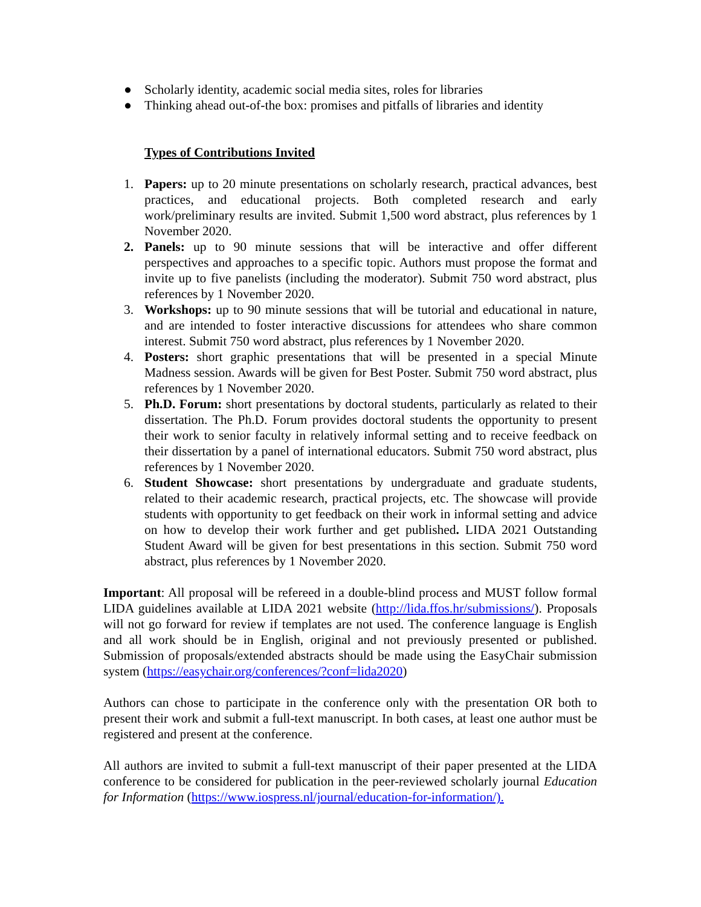● Scholarly identity, academic social media sites, roles for libraries
● Thinking ahead out-of-the box: promises and pitfalls of libraries and identity
Types of Contributions Invited
1. Papers: up to 20 minute presentations on scholarly research, practical advances, best practices, and educational projects. Both completed research and early work/preliminary results are invited. Submit 1,500 word abstract, plus references by 1 November 2020.
2. Panels: up to 90 minute sessions that will be interactive and offer different perspectives and approaches to a specific topic. Authors must propose the format and invite up to five panelists (including the moderator). Submit 750 word abstract, plus references by 1 November 2020.
3. Workshops: up to 90 minute sessions that will be tutorial and educational in nature, and are intended to foster interactive discussions for attendees who share common interest. Submit 750 word abstract, plus references by 1 November 2020.
4. Posters: short graphic presentations that will be presented in a special Minute Madness session. Awards will be given for Best Poster. Submit 750 word abstract, plus references by 1 November 2020.
5. Ph.D. Forum: short presentations by doctoral students, particularly as related to their dissertation. The Ph.D. Forum provides doctoral students the opportunity to present their work to senior faculty in relatively informal setting and to receive feedback on their dissertation by a panel of international educators. Submit 750 word abstract, plus references by 1 November 2020.
6. Student Showcase: short presentations by undergraduate and graduate students, related to their academic research, practical projects, etc. The showcase will provide students with opportunity to get feedback on their work in informal setting and advice on how to develop their work further and get published. LIDA 2021 Outstanding Student Award will be given for best presentations in this section. Submit 750 word abstract, plus references by 1 November 2020.
Important: All proposal will be refereed in a double-blind process and MUST follow formal LIDA guidelines available at LIDA 2021 website (http://lida.ffos.hr/submissions/). Proposals will not go forward for review if templates are not used. The conference language is English and all work should be in English, original and not previously presented or published. Submission of proposals/extended abstracts should be made using the EasyChair submission system (https://easychair.org/conferences/?conf=lida2020)
Authors can chose to participate in the conference only with the presentation OR both to present their work and submit a full-text manuscript. In both cases, at least one author must be registered and present at the conference.
All authors are invited to submit a full-text manuscript of their paper presented at the LIDA conference to be considered for publication in the peer-reviewed scholarly journal Education for Information (https://www.iospress.nl/journal/education-for-information/).